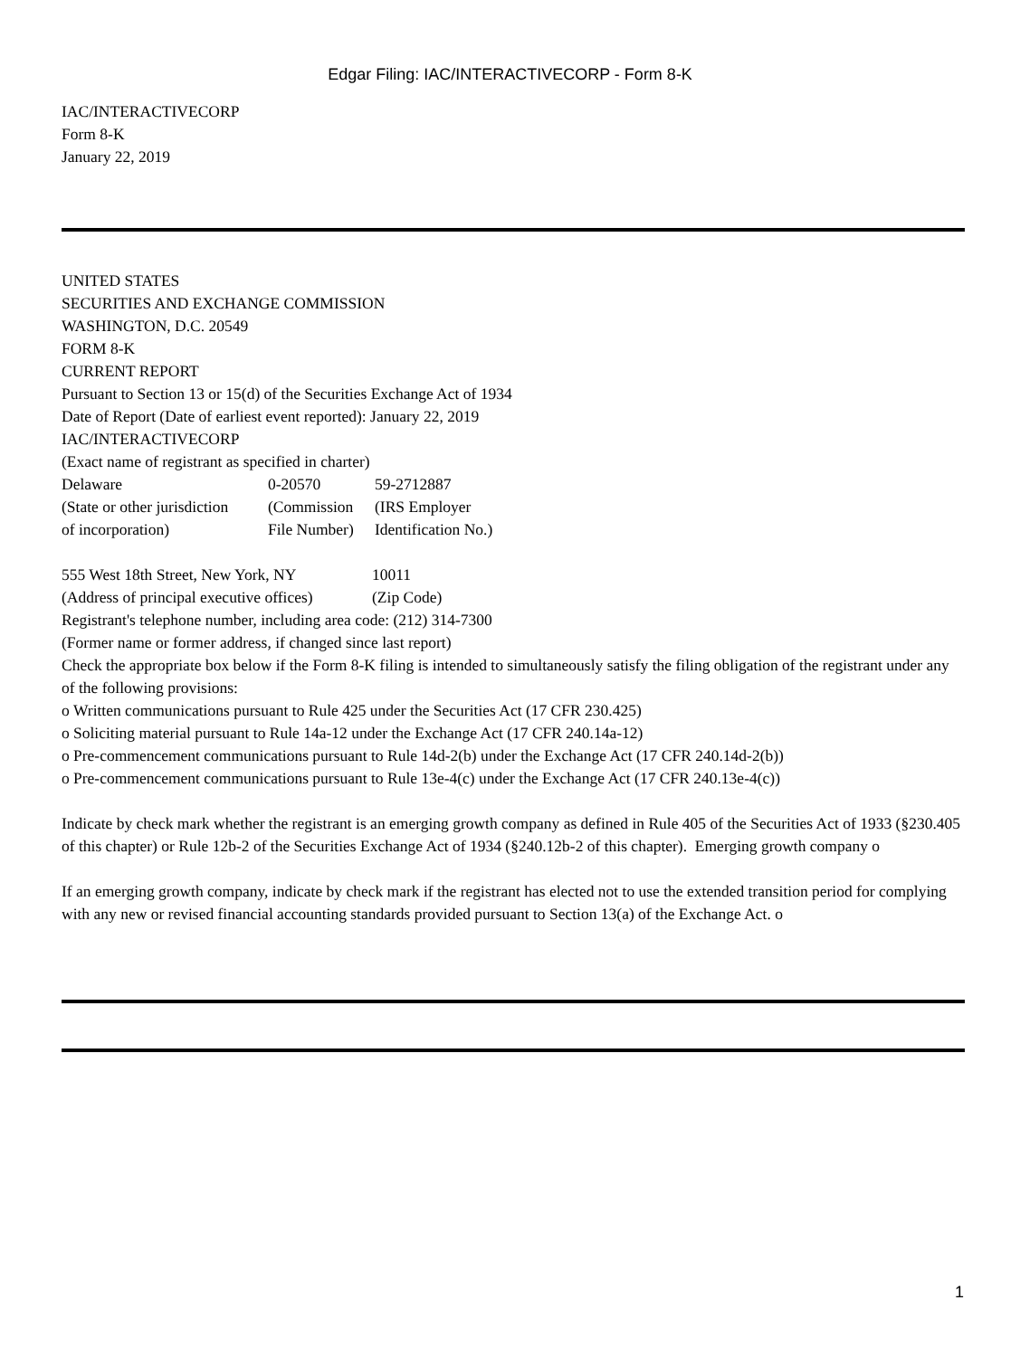Edgar Filing: IAC/INTERACTIVECORP - Form 8-K
IAC/INTERACTIVECORP
Form 8-K
January 22, 2019
UNITED STATES
SECURITIES AND EXCHANGE COMMISSION
WASHINGTON, D.C. 20549
FORM 8-K
CURRENT REPORT
Pursuant to Section 13 or 15(d) of the Securities Exchange Act of 1934
Date of Report (Date of earliest event reported): January 22, 2019
IAC/INTERACTIVECORP
(Exact name of registrant as specified in charter)
| Delaware | 0-20570 | 59-2712887 |
| (State or other jurisdiction of incorporation) | (Commission File Number) | (IRS Employer Identification No.) |
| 555 West 18th Street, New York, NY | 10011 |
| (Address of principal executive offices) | (Zip Code) |
Registrant's telephone number, including area code: (212) 314-7300
(Former name or former address, if changed since last report)
Check the appropriate box below if the Form 8-K filing is intended to simultaneously satisfy the filing obligation of the registrant under any of the following provisions:
| o | Written communications pursuant to Rule 425 under the Securities Act (17 CFR 230.425) |
| o | Soliciting material pursuant to Rule 14a-12 under the Exchange Act (17 CFR 240.14a-12) |
| o | Pre-commencement communications pursuant to Rule 14d-2(b) under the Exchange Act (17 CFR 240.14d-2(b)) |
| o | Pre-commencement communications pursuant to Rule 13e-4(c) under the Exchange Act (17 CFR 240.13e-4(c)) |
Indicate by check mark whether the registrant is an emerging growth company as defined in Rule 405 of the Securities Act of 1933 (§230.405 of this chapter) or Rule 12b-2 of the Securities Exchange Act of 1934 (§240.12b-2 of this chapter). Emerging growth company o
If an emerging growth company, indicate by check mark if the registrant has elected not to use the extended transition period for complying with any new or revised financial accounting standards provided pursuant to Section 13(a) of the Exchange Act. o
1